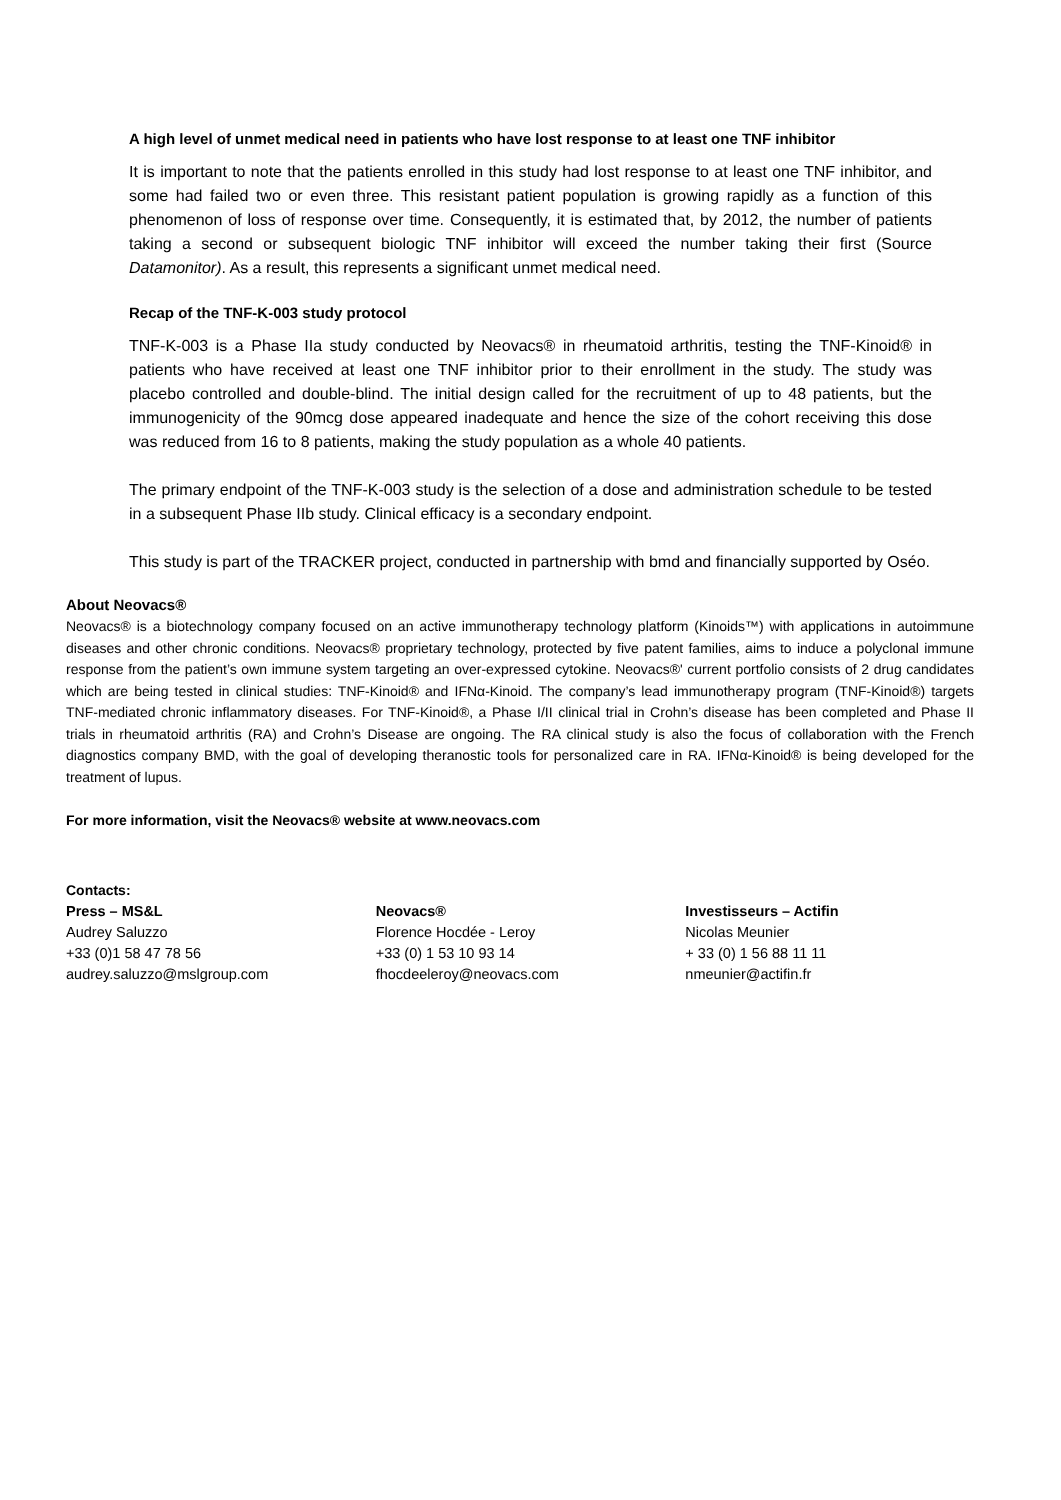A high level of unmet medical need in patients who have lost response to at least one TNF inhibitor
It is important to note that the patients enrolled in this study had lost response to at least one TNF inhibitor, and some had failed two or even three. This resistant patient population is growing rapidly as a function of this phenomenon of loss of response over time. Consequently, it is estimated that, by 2012, the number of patients taking a second or subsequent biologic TNF inhibitor will exceed the number taking their first (Source Datamonitor). As a result, this represents a significant unmet medical need.
Recap of the TNF-K-003 study protocol
TNF-K-003 is a Phase IIa study conducted by Neovacs® in rheumatoid arthritis, testing the TNF-Kinoid® in patients who have received at least one TNF inhibitor prior to their enrollment in the study. The study was placebo controlled and double-blind. The initial design called for the recruitment of up to 48 patients, but the immunogenicity of the 90mcg dose appeared inadequate and hence the size of the cohort receiving this dose was reduced from 16 to 8 patients, making the study population as a whole 40 patients.
The primary endpoint of the TNF-K-003 study is the selection of a dose and administration schedule to be tested in a subsequent Phase IIb study. Clinical efficacy is a secondary endpoint.
This study is part of the TRACKER project, conducted in partnership with bmd and financially supported by Oséo.
About Neovacs®
Neovacs® is a biotechnology company focused on an active immunotherapy technology platform (Kinoids™) with applications in autoimmune diseases and other chronic conditions. Neovacs® proprietary technology, protected by five patent families, aims to induce a polyclonal immune response from the patient’s own immune system targeting an over-expressed cytokine. Neovacs®' current portfolio consists of 2 drug candidates which are being tested in clinical studies: TNF-Kinoid® and IFNα-Kinoid. The company’s lead immunotherapy program (TNF-Kinoid®) targets TNF-mediated chronic inflammatory diseases. For TNF-Kinoid®, a Phase I/II clinical trial in Crohn’s disease has been completed and Phase II trials in rheumatoid arthritis (RA) and Crohn’s Disease are ongoing. The RA clinical study is also the focus of collaboration with the French diagnostics company BMD, with the goal of developing theranostic tools for personalized care in RA. IFNα-Kinoid® is being developed for the treatment of lupus.
For more information, visit the Neovacs® website at www.neovacs.com
Contacts:
Press – MS&L
Audrey Saluzzo
+33 (0)1 58 47 78 56
audrey.saluzzo@mslgroup.com
Neovacs®
Florence Hocdée - Leroy
+33 (0) 1 53 10 93 14
fhocdeeleroy@neovacs.com
Investisseurs – Actifin
Nicolas Meunier
+ 33 (0) 1 56 88 11 11
nmeunier@actifin.fr